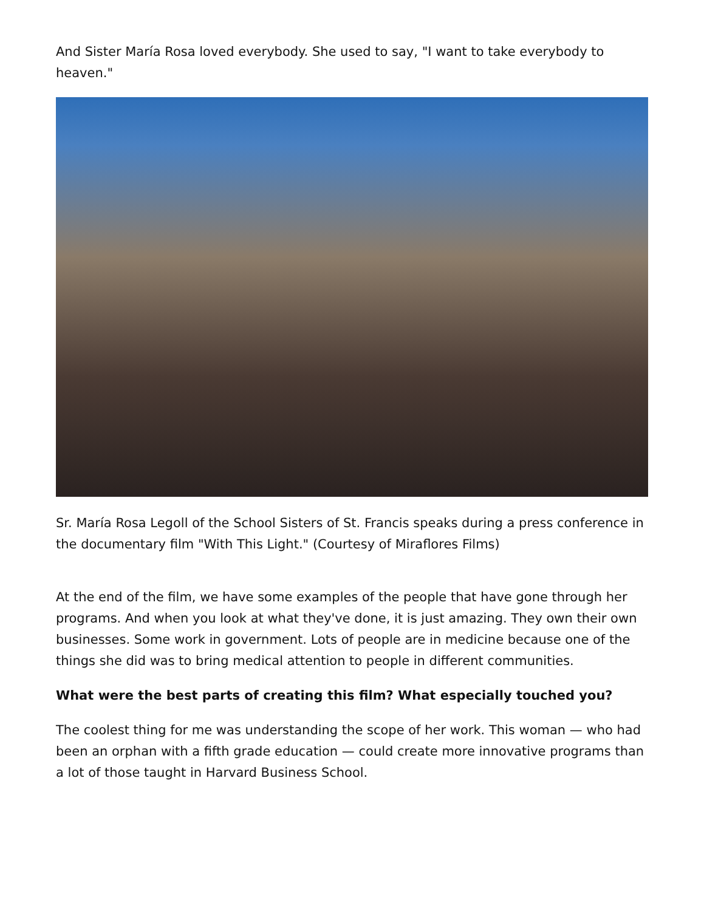And Sister María Rosa loved everybody. She used to say, "I want to take everybody to heaven."
Sr. María Rosa Legoll of the School Sisters of St. Francis speaks during a press conference in the documentary film "With This Light." (Courtesy of Miraflores Films)
At the end of the film, we have some examples of the people that have gone through her programs. And when you look at what they've done, it is just amazing. They own their own businesses. Some work in government. Lots of people are in medicine because one of the things she did was to bring medical attention to people in different communities.
What were the best parts of creating this film? What especially touched you?
The coolest thing for me was understanding the scope of her work. This woman — who had been an orphan with a fifth grade education — could create more innovative programs than a lot of those taught in Harvard Business School.